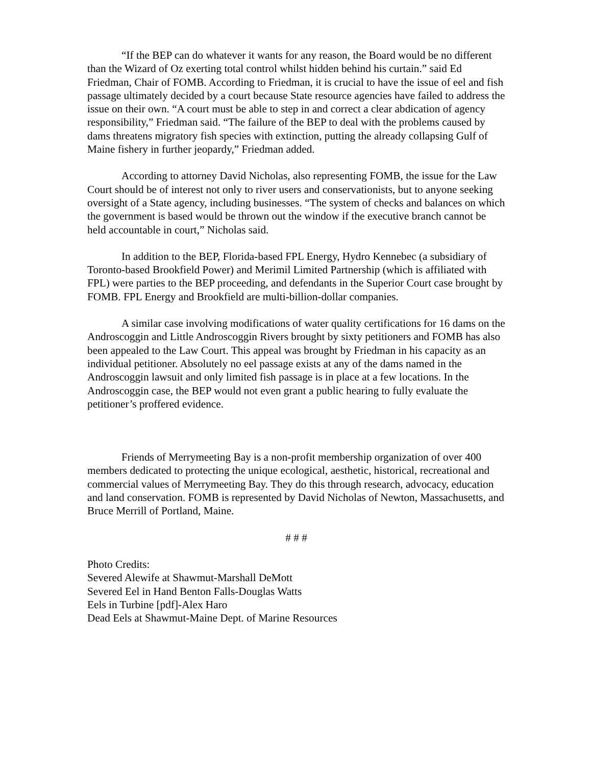“If the BEP can do whatever it wants for any reason, the Board would be no different than the Wizard of Oz exerting total control whilst hidden behind his curtain.” said Ed Friedman, Chair of FOMB. According to Friedman, it is crucial to have the issue of eel and fish passage ultimately decided by a court because State resource agencies have failed to address the issue on their own. “A court must be able to step in and correct a clear abdication of agency responsibility,” Friedman said. “The failure of the BEP to deal with the problems caused by dams threatens migratory fish species with extinction, putting the already collapsing Gulf of Maine fishery in further jeopardy,” Friedman added.
According to attorney David Nicholas, also representing FOMB, the issue for the Law Court should be of interest not only to river users and conservationists, but to anyone seeking oversight of a State agency, including businesses. “The system of checks and balances on which the government is based would be thrown out the window if the executive branch cannot be held accountable in court,” Nicholas said.
In addition to the BEP, Florida-based FPL Energy, Hydro Kennebec (a subsidiary of Toronto-based Brookfield Power) and Merimil Limited Partnership (which is affiliated with FPL) were parties to the BEP proceeding, and defendants in the Superior Court case brought by FOMB. FPL Energy and Brookfield are multi-billion-dollar companies.
A similar case involving modifications of water quality certifications for 16 dams on the Androscoggin and Little Androscoggin Rivers brought by sixty petitioners and FOMB has also been appealed to the Law Court. This appeal was brought by Friedman in his capacity as an individual petitioner. Absolutely no eel passage exists at any of the dams named in the Androscoggin lawsuit and only limited fish passage is in place at a few locations. In the Androscoggin case, the BEP would not even grant a public hearing to fully evaluate the petitioner’s proffered evidence.
Friends of Merrymeeting Bay is a non-profit membership organization of over 400 members dedicated to protecting the unique ecological, aesthetic, historical, recreational and commercial values of Merrymeeting Bay. They do this through research, advocacy, education and land conservation. FOMB is represented by David Nicholas of Newton, Massachusetts, and Bruce Merrill of Portland, Maine.
# # #
Photo Credits:
Severed Alewife at Shawmut-Marshall DeMott
Severed Eel in Hand Benton Falls-Douglas Watts
Eels in Turbine [pdf]-Alex Haro
Dead Eels at Shawmut-Maine Dept. of Marine Resources